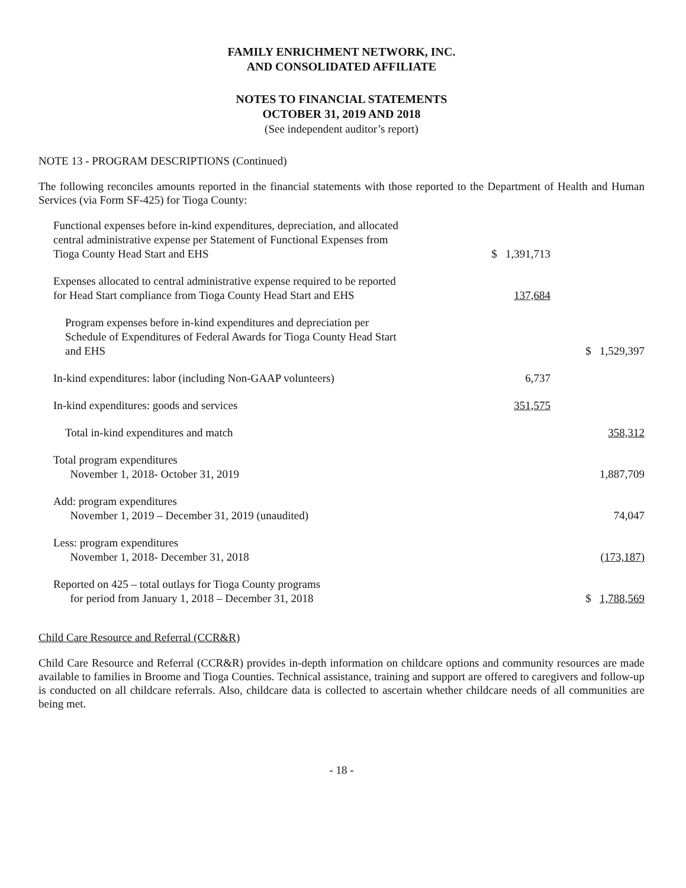FAMILY ENRICHMENT NETWORK, INC.
AND CONSOLIDATED AFFILIATE
NOTES TO FINANCIAL STATEMENTS
OCTOBER 31, 2019 AND 2018
(See independent auditor’s report)
NOTE 13 - PROGRAM DESCRIPTIONS (Continued)
The following reconciles amounts reported in the financial statements with those reported to the Department of Health and Human Services (via Form SF-425) for Tioga County:
| Functional expenses before in-kind expenditures, depreciation, and allocated central administrative expense per Statement of Functional Expenses from Tioga County Head Start and EHS | $ 1,391,713 | |
| Expenses allocated to central administrative expense required to be reported for Head Start compliance from Tioga County Head Start and EHS | 137,684 | |
| Program expenses before in-kind expenditures and depreciation per Schedule of Expenditures of Federal Awards for Tioga County Head Start and EHS | | $ 1,529,397 |
| In-kind expenditures: labor (including Non-GAAP volunteers) | 6,737 | |
| In-kind expenditures: goods and services | 351,575 | |
| Total in-kind expenditures and match | | 358,312 |
| Total program expenditures November 1, 2018- October 31, 2019 | | 1,887,709 |
| Add: program expenditures November 1, 2019 – December 31, 2019 (unaudited) | | 74,047 |
| Less: program expenditures November 1, 2018- December 31, 2018 | | (173,187) |
| Reported on 425 – total outlays for Tioga County programs for period from January 1, 2018 – December 31, 2018 | | $ 1,788,569 |
Child Care Resource and Referral (CCR&R)
Child Care Resource and Referral (CCR&R) provides in-depth information on childcare options and community resources are made available to families in Broome and Tioga Counties. Technical assistance, training and support are offered to caregivers and follow-up is conducted on all childcare referrals. Also, childcare data is collected to ascertain whether childcare needs of all communities are being met.
- 18 -